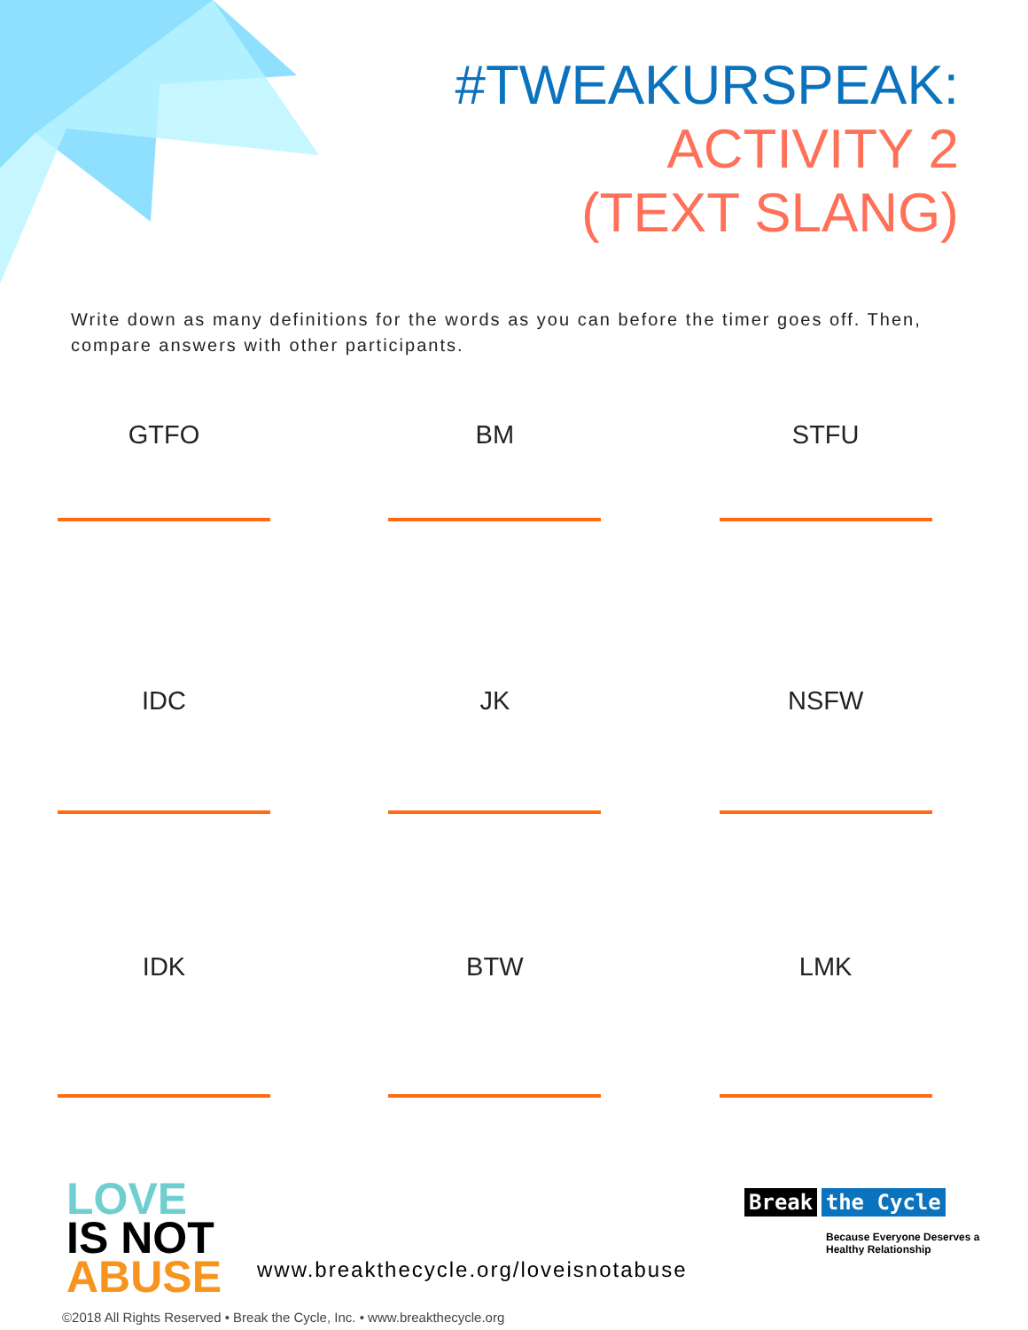#TWEAKURSPEAK:
ACTIVITY 2
(TEXT SLANG)
Write down as many definitions for the words as you can before the timer goes off. Then, compare answers with other participants.
GTFO
BM
STFU
IDC
JK
NSFW
IDK
BTW
LMK
LOVE
IS NOT
ABUSE
www.breakthecycle.org/loveisnotabuse
Break the Cycle
Because Everyone Deserves a
Healthy Relationship
©2018 All Rights Reserved • Break the Cycle, Inc. • www.breakthecycle.org